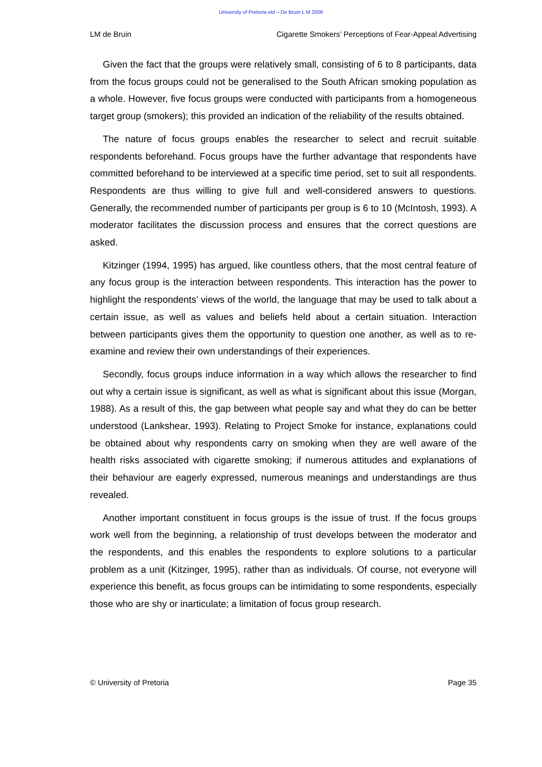University of Pretoria etd – De Bruin L M 2006
LM de Bruin Cigarette Smokers’ Perceptions of Fear-Appeal Advertising
Given the fact that the groups were relatively small, consisting of 6 to 8 participants, data from the focus groups could not be generalised to the South African smoking population as a whole. However, five focus groups were conducted with participants from a homogeneous target group (smokers); this provided an indication of the reliability of the results obtained.
The nature of focus groups enables the researcher to select and recruit suitable respondents beforehand. Focus groups have the further advantage that respondents have committed beforehand to be interviewed at a specific time period, set to suit all respondents. Respondents are thus willing to give full and well-considered answers to questions. Generally, the recommended number of participants per group is 6 to 10 (McIntosh, 1993). A moderator facilitates the discussion process and ensures that the correct questions are asked.
Kitzinger (1994, 1995) has argued, like countless others, that the most central feature of any focus group is the interaction between respondents. This interaction has the power to highlight the respondents’ views of the world, the language that may be used to talk about a certain issue, as well as values and beliefs held about a certain situation. Interaction between participants gives them the opportunity to question one another, as well as to re-examine and review their own understandings of their experiences.
Secondly, focus groups induce information in a way which allows the researcher to find out why a certain issue is significant, as well as what is significant about this issue (Morgan, 1988). As a result of this, the gap between what people say and what they do can be better understood (Lankshear, 1993). Relating to Project Smoke for instance, explanations could be obtained about why respondents carry on smoking when they are well aware of the health risks associated with cigarette smoking; if numerous attitudes and explanations of their behaviour are eagerly expressed, numerous meanings and understandings are thus revealed.
Another important constituent in focus groups is the issue of trust. If the focus groups work well from the beginning, a relationship of trust develops between the moderator and the respondents, and this enables the respondents to explore solutions to a particular problem as a unit (Kitzinger, 1995), rather than as individuals. Of course, not everyone will experience this benefit, as focus groups can be intimidating to some respondents, especially those who are shy or inarticulate; a limitation of focus group research.
© University of Pretoria Page 35